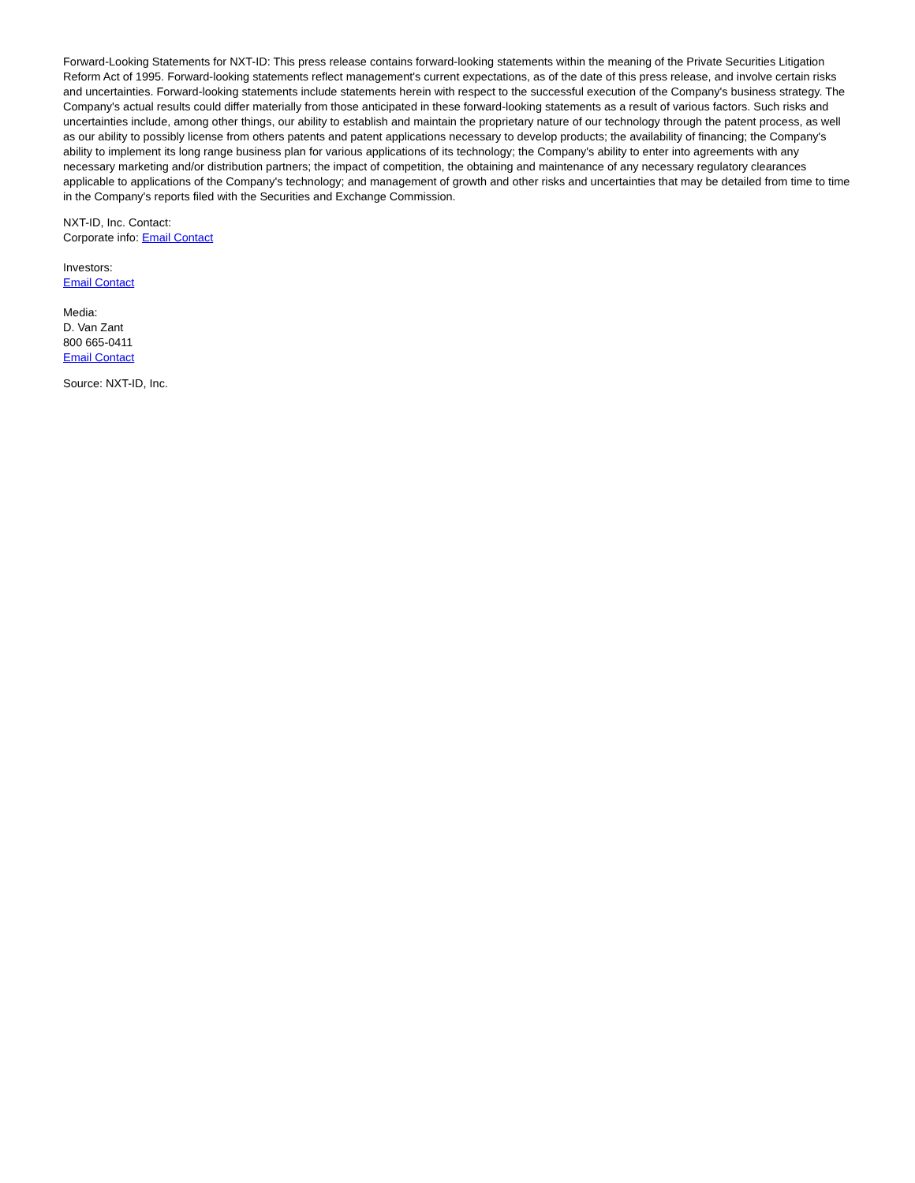Forward-Looking Statements for NXT-ID: This press release contains forward-looking statements within the meaning of the Private Securities Litigation Reform Act of 1995. Forward-looking statements reflect management's current expectations, as of the date of this press release, and involve certain risks and uncertainties. Forward-looking statements include statements herein with respect to the successful execution of the Company's business strategy. The Company's actual results could differ materially from those anticipated in these forward-looking statements as a result of various factors. Such risks and uncertainties include, among other things, our ability to establish and maintain the proprietary nature of our technology through the patent process, as well as our ability to possibly license from others patents and patent applications necessary to develop products; the availability of financing; the Company's ability to implement its long range business plan for various applications of its technology; the Company's ability to enter into agreements with any necessary marketing and/or distribution partners; the impact of competition, the obtaining and maintenance of any necessary regulatory clearances applicable to applications of the Company's technology; and management of growth and other risks and uncertainties that may be detailed from time to time in the Company's reports filed with the Securities and Exchange Commission.
NXT-ID, Inc. Contact:
Corporate info: Email Contact
Investors:
Email Contact
Media:
D. Van Zant
800 665-0411
Email Contact
Source: NXT-ID, Inc.